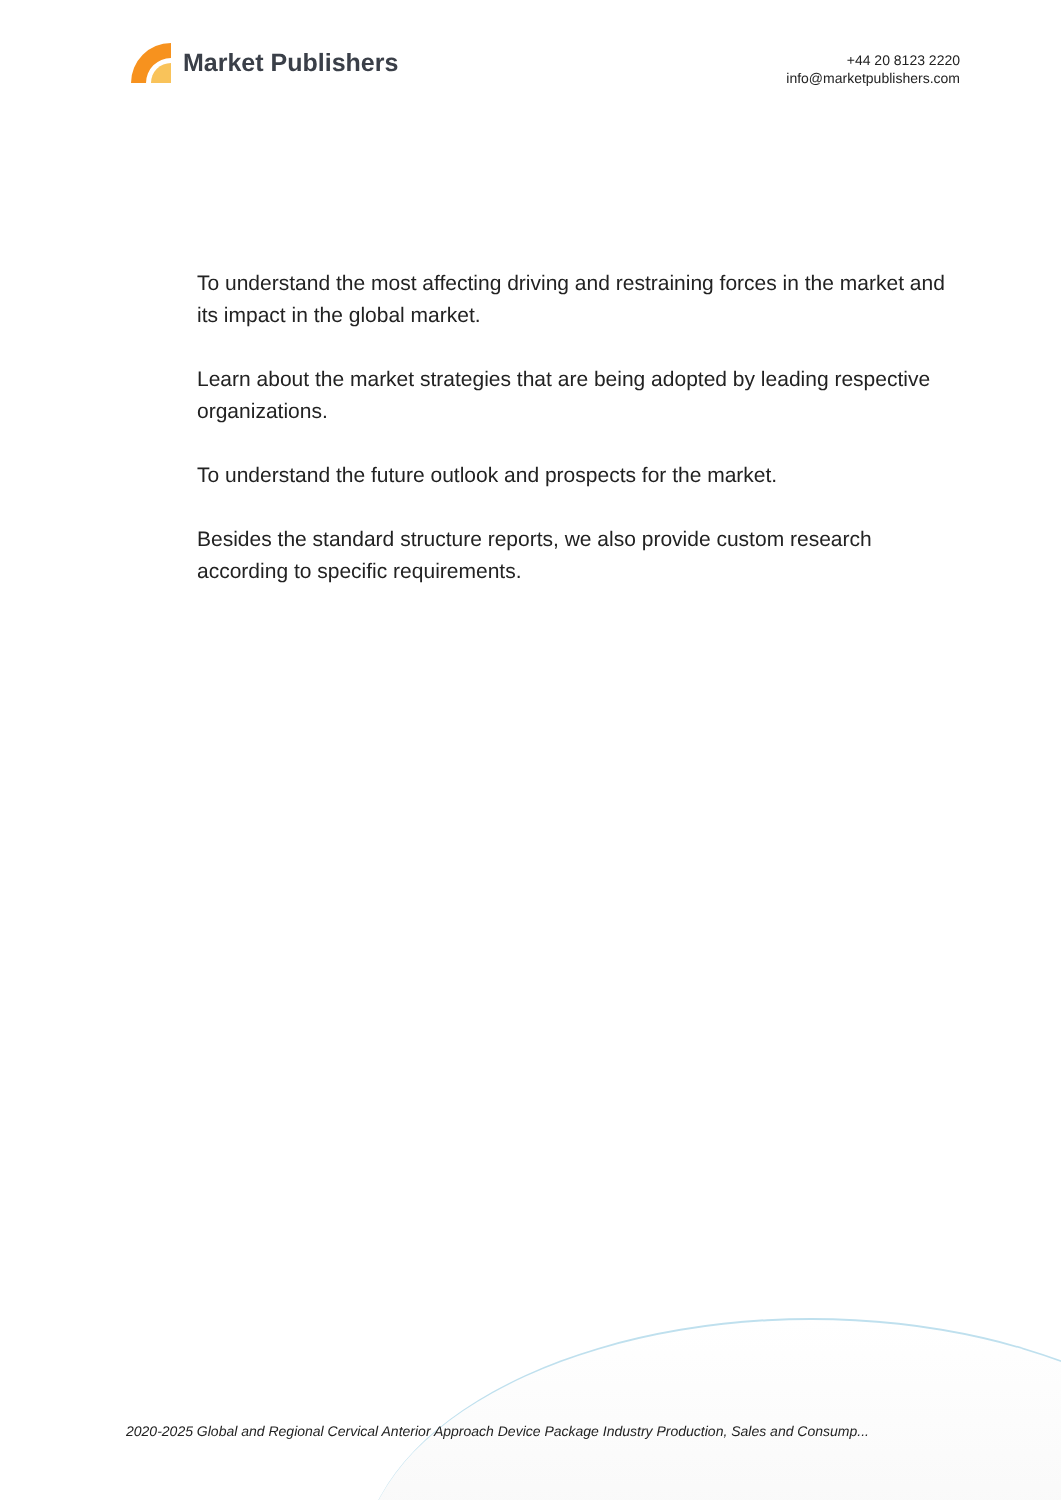Market Publishers
+44 20 8123 2220
info@marketpublishers.com
To understand the most affecting driving and restraining forces in the market and its impact in the global market.
Learn about the market strategies that are being adopted by leading respective organizations.
To understand the future outlook and prospects for the market.
Besides the standard structure reports, we also provide custom research according to specific requirements.
2020-2025 Global and Regional Cervical Anterior Approach Device Package Industry Production, Sales and Consump...